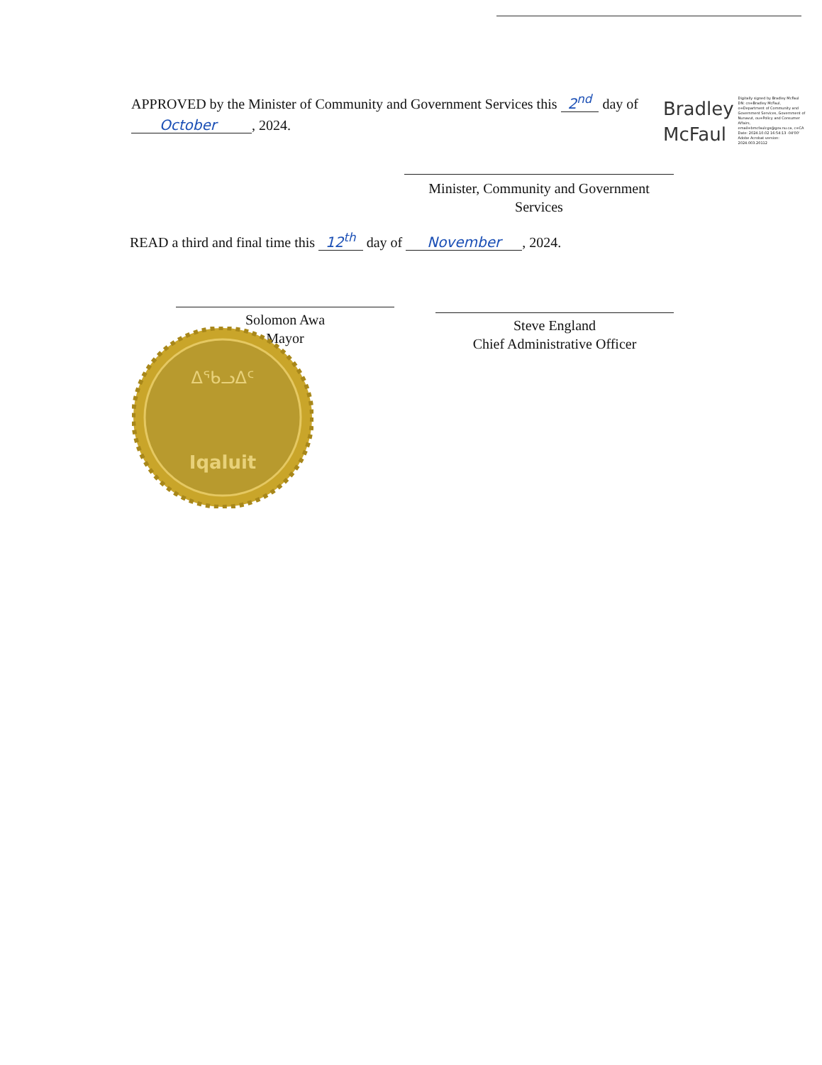APPROVED by the Minister of Community and Government Services this 2<sup>nd</sup> day of
October, 2024.
Bradley
McFaul
Digitally signed by Bradley McFaul DN: cn=Bradley McFaul, o=Department of Community and Government Services, Government of Nunavut, ou=Policy and Consumer Affairs, email=bmcfaulcgs@gov.nu.ca, c=CA Date: 2024.10.02 16:54:13 -04'00' Adobe Acrobat version: 2024.003.20112
Minister, Community and Government
Services
READ a third and final time this 12<sup>th</sup> day of November, 2024.
Solomon Awa
Mayor
Steve England
Chief Administrative Officer
ᐃᖃᓗᐃᑦ
Iqaluit